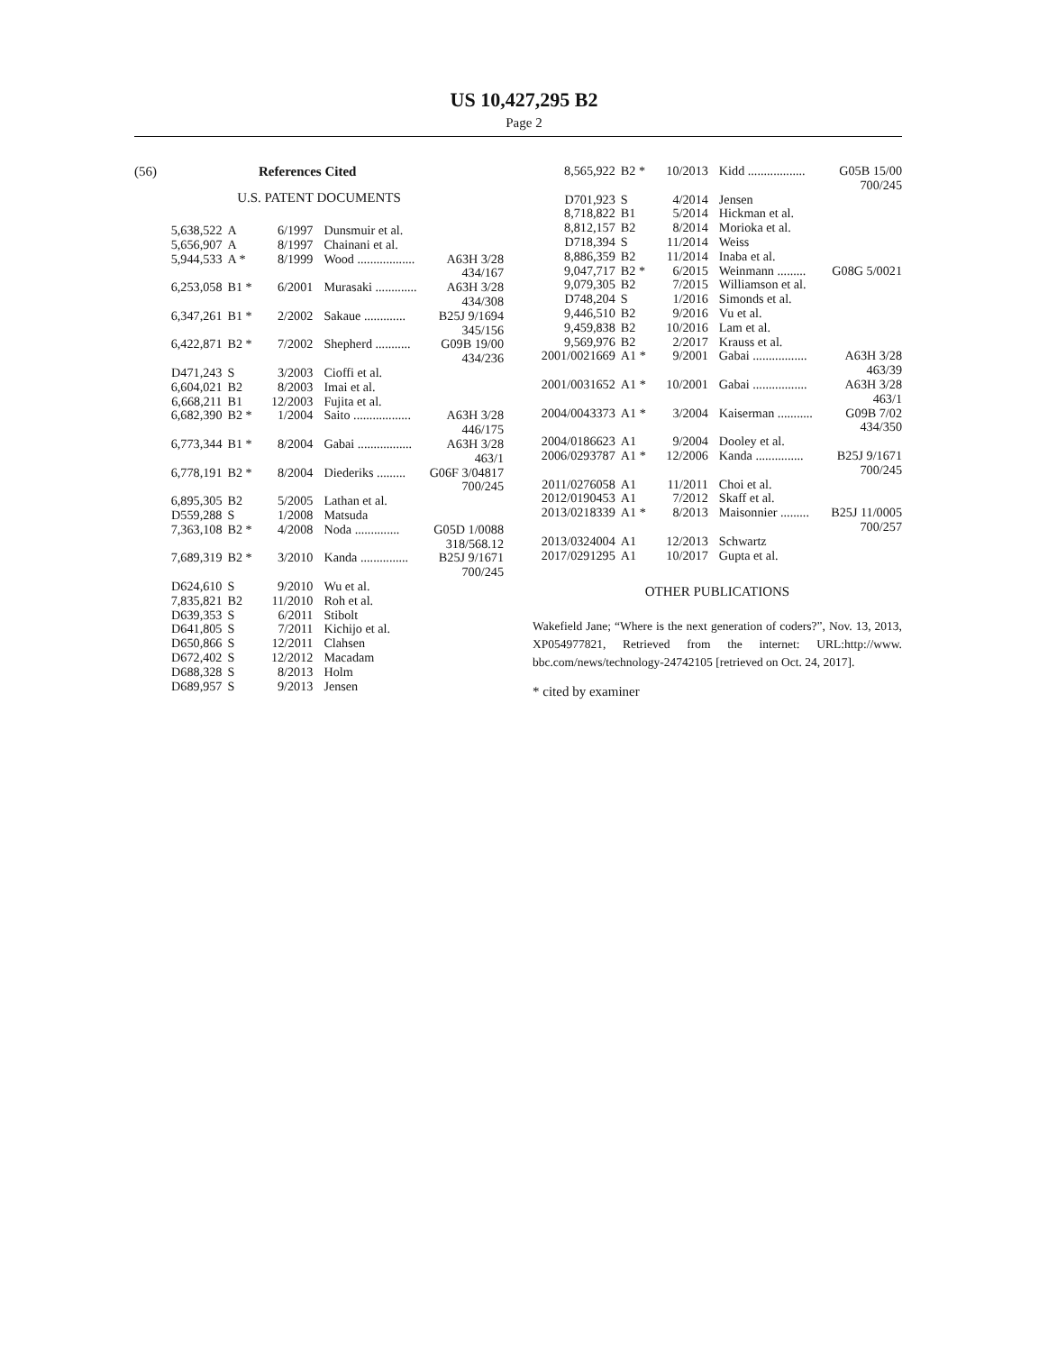US 10,427,295 B2
Page 2
(56) References Cited
U.S. PATENT DOCUMENTS
| 5,638,522 | A | 6/1997 | Dunsmuir et al. | |
| 5,656,907 | A | 8/1997 | Chainani et al. | |
| 5,944,533 | A * | 8/1999 | Wood .................. | A63H 3/28 |
| 434/167 | | | | |
| 6,253,058 | B1 * | 6/2001 | Murasaki ............. | A63H 3/28 |
| 434/308 | | | | |
| 6,347,261 | B1 * | 2/2002 | Sakaue ............. | B25J 9/1694 |
| 345/156 | | | | |
| 6,422,871 | B2 * | 7/2002 | Shepherd ........... | G09B 19/00 |
| 434/236 | | | | |
| D471,243 | S | 3/2003 | Cioffi et al. | |
| 6,604,021 | B2 | 8/2003 | Imai et al. | |
| 6,668,211 | B1 | 12/2003 | Fujita et al. | |
| 6,682,390 | B2 * | 1/2004 | Saito .................. | A63H 3/28 |
| 446/175 | | | | |
| 6,773,344 | B1 * | 8/2004 | Gabai ................. | A63H 3/28 |
| 463/1 | | | | |
| 6,778,191 | B2 * | 8/2004 | Diederiks ......... | G06F 3/04817 |
| 700/245 | | | | |
| 6,895,305 | B2 | 5/2005 | Lathan et al. | |
| D559,288 | S | 1/2008 | Matsuda | |
| 7,363,108 | B2 * | 4/2008 | Noda .............. | G05D 1/0088 |
| 318/568.12 | | | | |
| 7,689,319 | B2 * | 3/2010 | Kanda ............... | B25J 9/1671 |
| 700/245 | | | | |
| D624,610 | S | 9/2010 | Wu et al. | |
| 7,835,821 | B2 | 11/2010 | Roh et al. | |
| D639,353 | S | 6/2011 | Stibolt | |
| D641,805 | S | 7/2011 | Kichijo et al. | |
| D650,866 | S | 12/2011 | Clahsen | |
| D672,402 | S | 12/2012 | Macadam | |
| D688,328 | S | 8/2013 | Holm | |
| D689,957 | S | 9/2013 | Jensen | |
| 8,565,922 | B2 * | 10/2013 | Kidd .................. | G05B 15/00 |
| 700/245 | | | | |
| D701,923 | S | 4/2014 | Jensen | |
| 8,718,822 | B1 | 5/2014 | Hickman et al. | |
| 8,812,157 | B2 | 8/2014 | Morioka et al. | |
| D718,394 | S | 11/2014 | Weiss | |
| 8,886,359 | B2 | 11/2014 | Inaba et al. | |
| 9,047,717 | B2 * | 6/2015 | Weinmann ......... | G08G 5/0021 |
| 9,079,305 | B2 | 7/2015 | Williamson et al. | |
| D748,204 | S | 1/2016 | Simonds et al. | |
| 9,446,510 | B2 | 9/2016 | Vu et al. | |
| 9,459,838 | B2 | 10/2016 | Lam et al. | |
| 9,569,976 | B2 | 2/2017 | Krauss et al. | |
| 2001/0021669 | A1 * | 9/2001 | Gabai ................. | A63H 3/28 |
| 463/39 | | | | |
| 2001/0031652 | A1 * | 10/2001 | Gabai ................. | A63H 3/28 |
| 463/1 | | | | |
| 2004/0043373 | A1 * | 3/2004 | Kaiserman ........... | G09B 7/02 |
| 434/350 | | | | |
| 2004/0186623 | A1 | 9/2004 | Dooley et al. | |
| 2006/0293787 | A1 * | 12/2006 | Kanda ............... | B25J 9/1671 |
| 700/245 | | | | |
| 2011/0276058 | A1 | 11/2011 | Choi et al. | |
| 2012/0190453 | A1 | 7/2012 | Skaff et al. | |
| 2013/0218339 | A1 * | 8/2013 | Maisonnier ......... | B25J 11/0005 |
| 700/257 | | | | |
| 2013/0324004 | A1 | 12/2013 | Schwartz | |
| 2017/0291295 | A1 | 10/2017 | Gupta et al. | |
OTHER PUBLICATIONS
Wakefield Jane; “Where is the next generation of coders?”, Nov. 13, 2013, XP054977821, Retrieved from the internet: URL:http://www. bbc.com/news/technology-24742105 [retrieved on Oct. 24, 2017].
* cited by examiner